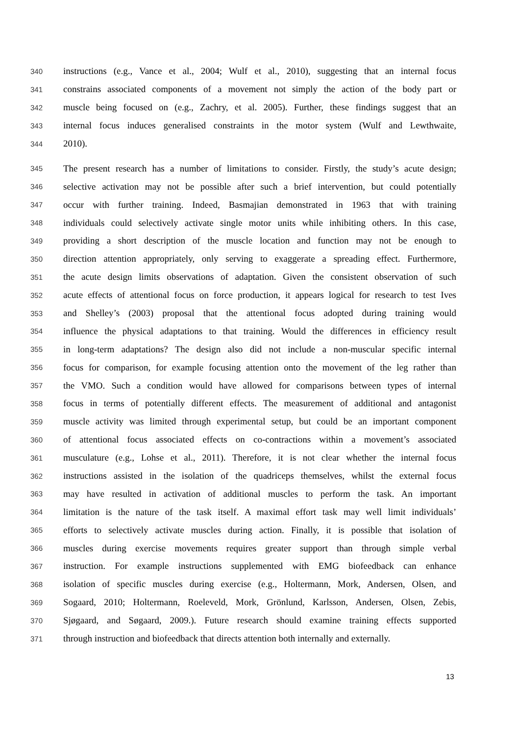340 instructions (e.g., Vance et al., 2004; Wulf et al., 2010), suggesting that an internal focus
341 constrains associated components of a movement not simply the action of the body part or
342 muscle being focused on (e.g., Zachry, et al. 2005). Further, these findings suggest that an
343 internal focus induces generalised constraints in the motor system (Wulf and Lewthwaite,
344 2010).
345 The present research has a number of limitations to consider. Firstly, the study’s acute design;
346 selective activation may not be possible after such a brief intervention, but could potentially
347 occur with further training. Indeed, Basmajian demonstrated in 1963 that with training
348 individuals could selectively activate single motor units while inhibiting others. In this case,
349 providing a short description of the muscle location and function may not be enough to
350 direction attention appropriately, only serving to exaggerate a spreading effect. Furthermore,
351 the acute design limits observations of adaptation. Given the consistent observation of such
352 acute effects of attentional focus on force production, it appears logical for research to test Ives
353 and Shelley’s (2003) proposal that the attentional focus adopted during training would
354 influence the physical adaptations to that training. Would the differences in efficiency result
355 in long-term adaptations? The design also did not include a non-muscular specific internal
356 focus for comparison, for example focusing attention onto the movement of the leg rather than
357 the VMO. Such a condition would have allowed for comparisons between types of internal
358 focus in terms of potentially different effects. The measurement of additional and antagonist
359 muscle activity was limited through experimental setup, but could be an important component
360 of attentional focus associated effects on co-contractions within a movement’s associated
361 musculature (e.g., Lohse et al., 2011). Therefore, it is not clear whether the internal focus
362 instructions assisted in the isolation of the quadriceps themselves, whilst the external focus
363 may have resulted in activation of additional muscles to perform the task. An important
364 limitation is the nature of the task itself. A maximal effort task may well limit individuals’
365 efforts to selectively activate muscles during action. Finally, it is possible that isolation of
366 muscles during exercise movements requires greater support than through simple verbal
367 instruction. For example instructions supplemented with EMG biofeedback can enhance
368 isolation of specific muscles during exercise (e.g., Holtermann, Mork, Andersen, Olsen, and
369 Sogaard, 2010; Holtermann, Roeleveld, Mork, Grönlund, Karlsson, Andersen, Olsen, Zebis,
370 Sjøgaard, and Søgaard, 2009.). Future research should examine training effects supported
371 through instruction and biofeedback that directs attention both internally and externally.
13